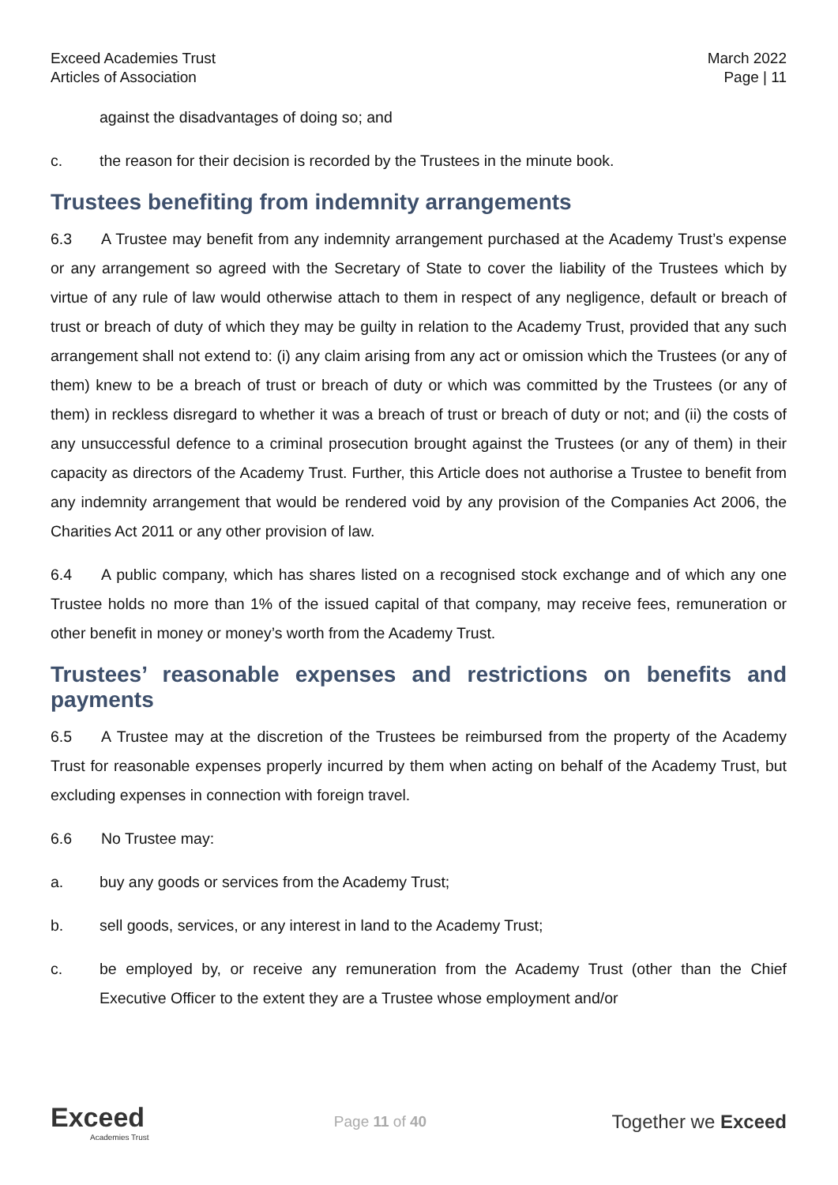Exceed Academies Trust
Articles of Association
March 2022
Page | 11
against the disadvantages of doing so; and
c. the reason for their decision is recorded by the Trustees in the minute book.
Trustees benefiting from indemnity arrangements
6.3 A Trustee may benefit from any indemnity arrangement purchased at the Academy Trust’s expense or any arrangement so agreed with the Secretary of State to cover the liability of the Trustees which by virtue of any rule of law would otherwise attach to them in respect of any negligence, default or breach of trust or breach of duty of which they may be guilty in relation to the Academy Trust, provided that any such arrangement shall not extend to: (i) any claim arising from any act or omission which the Trustees (or any of them) knew to be a breach of trust or breach of duty or which was committed by the Trustees (or any of them) in reckless disregard to whether it was a breach of trust or breach of duty or not; and (ii) the costs of any unsuccessful defence to a criminal prosecution brought against the Trustees (or any of them) in their capacity as directors of the Academy Trust. Further, this Article does not authorise a Trustee to benefit from any indemnity arrangement that would be rendered void by any provision of the Companies Act 2006, the Charities Act 2011 or any other provision of law.
6.4 A public company, which has shares listed on a recognised stock exchange and of which any one Trustee holds no more than 1% of the issued capital of that company, may receive fees, remuneration or other benefit in money or money’s worth from the Academy Trust.
Trustees’ reasonable expenses and restrictions on benefits and payments
6.5 A Trustee may at the discretion of the Trustees be reimbursed from the property of the Academy Trust for reasonable expenses properly incurred by them when acting on behalf of the Academy Trust, but excluding expenses in connection with foreign travel.
6.6 No Trustee may:
a. buy any goods or services from the Academy Trust;
b. sell goods, services, or any interest in land to the Academy Trust;
c. be employed by, or receive any remuneration from the Academy Trust (other than the Chief Executive Officer to the extent they are a Trustee whose employment and/or
Exceed
Academies Trust
Page 11 of 40
Together we Exceed